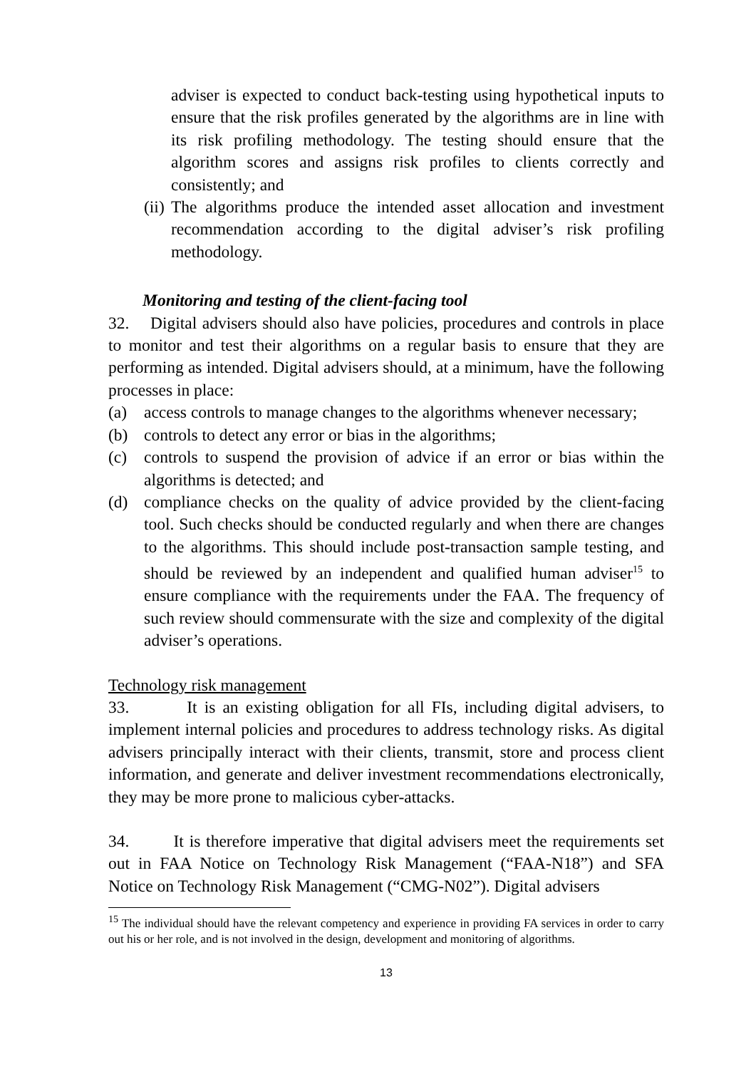adviser is expected to conduct back-testing using hypothetical inputs to ensure that the risk profiles generated by the algorithms are in line with its risk profiling methodology. The testing should ensure that the algorithm scores and assigns risk profiles to clients correctly and consistently; and
(ii)
The algorithms produce the intended asset allocation and investment recommendation according to the digital adviser’s risk profiling methodology.
Monitoring and testing of the client-facing tool
32. Digital advisers should also have policies, procedures and controls in place to monitor and test their algorithms on a regular basis to ensure that they are performing as intended. Digital advisers should, at a minimum, have the following processes in place:
(a) access controls to manage changes to the algorithms whenever necessary;
(b) controls to detect any error or bias in the algorithms;
(c) controls to suspend the provision of advice if an error or bias within the algorithms is detected; and
(d) compliance checks on the quality of advice provided by the client-facing tool. Such checks should be conducted regularly and when there are changes to the algorithms. This should include post-transaction sample testing, and should be reviewed by an independent and qualified human adviser<sup>15</sup> to ensure compliance with the requirements under the FAA. The frequency of such review should commensurate with the size and complexity of the digital adviser’s operations.
Technology risk management
33. It is an existing obligation for all FIs, including digital advisers, to implement internal policies and procedures to address technology risks. As digital advisers principally interact with their clients, transmit, store and process client information, and generate and deliver investment recommendations electronically, they may be more prone to malicious cyber-attacks.
34. It is therefore imperative that digital advisers meet the requirements set out in FAA Notice on Technology Risk Management (“FAA-N18”) and SFA Notice on Technology Risk Management (“CMG-N02”). Digital advisers
<sup>15</sup> The individual should have the relevant competency and experience in providing FA services in order to carry out his or her role, and is not involved in the design, development and monitoring of algorithms.
13